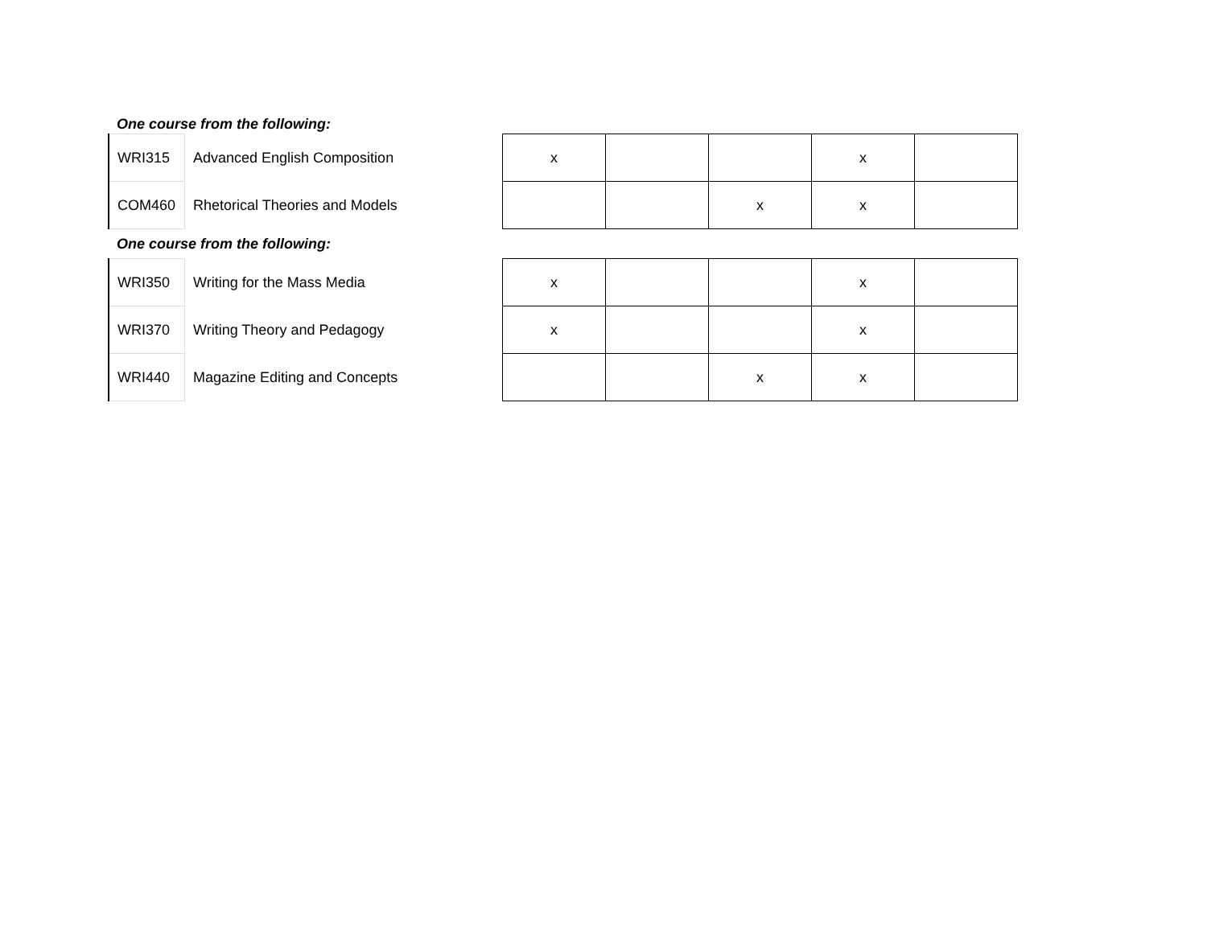One course from the following:
| WRI315 | Advanced English Composition |
| COM460 | Rhetorical Theories and Models |
| x | | | x | |
| | | x | x | |
One course from the following:
| WRI350 | Writing for the Mass Media |
| WRI370 | Writing Theory and Pedagogy |
| WRI440 | Magazine Editing and Concepts |
| x | | | x | |
| x | | | x | |
| | | x | x | |